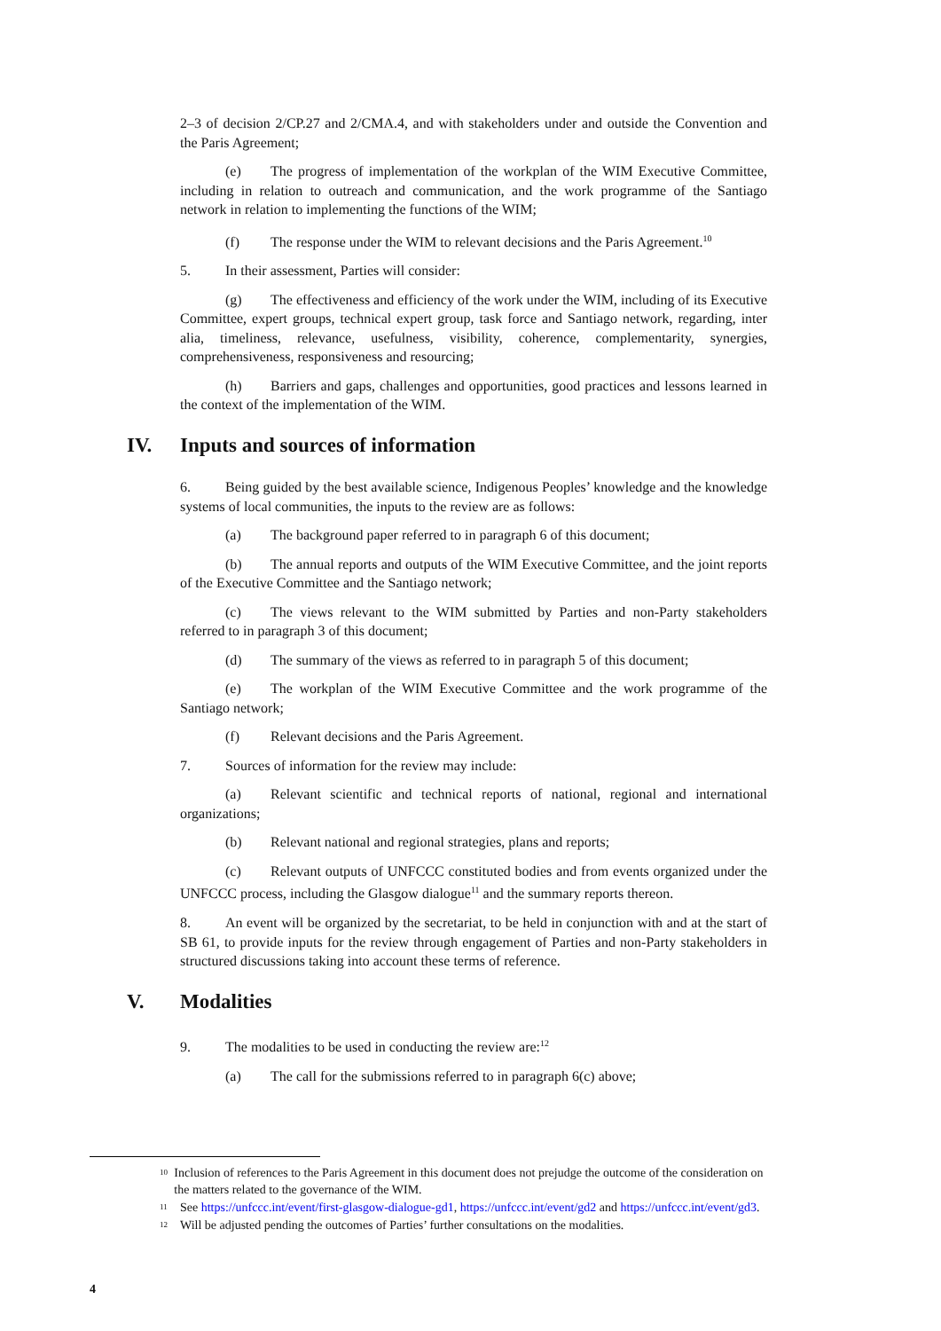2–3 of decision 2/CP.27 and 2/CMA.4, and with stakeholders under and outside the Convention and the Paris Agreement;
(e) The progress of implementation of the workplan of the WIM Executive Committee, including in relation to outreach and communication, and the work programme of the Santiago network in relation to implementing the functions of the WIM;
(f) The response under the WIM to relevant decisions and the Paris Agreement.<sup>10</sup>
5. In their assessment, Parties will consider:
(g) The effectiveness and efficiency of the work under the WIM, including of its Executive Committee, expert groups, technical expert group, task force and Santiago network, regarding, inter alia, timeliness, relevance, usefulness, visibility, coherence, complementarity, synergies, comprehensiveness, responsiveness and resourcing;
(h) Barriers and gaps, challenges and opportunities, good practices and lessons learned in the context of the implementation of the WIM.
IV. Inputs and sources of information
6. Being guided by the best available science, Indigenous Peoples’ knowledge and the knowledge systems of local communities, the inputs to the review are as follows:
(a) The background paper referred to in paragraph 6 of this document;
(b) The annual reports and outputs of the WIM Executive Committee, and the joint reports of the Executive Committee and the Santiago network;
(c) The views relevant to the WIM submitted by Parties and non-Party stakeholders referred to in paragraph 3 of this document;
(d) The summary of the views as referred to in paragraph 5 of this document;
(e) The workplan of the WIM Executive Committee and the work programme of the Santiago network;
(f) Relevant decisions and the Paris Agreement.
7. Sources of information for the review may include:
(a) Relevant scientific and technical reports of national, regional and international organizations;
(b) Relevant national and regional strategies, plans and reports;
(c) Relevant outputs of UNFCCC constituted bodies and from events organized under the UNFCCC process, including the Glasgow dialogue<sup>11</sup> and the summary reports thereon.
8. An event will be organized by the secretariat, to be held in conjunction with and at the start of SB 61, to provide inputs for the review through engagement of Parties and non-Party stakeholders in structured discussions taking into account these terms of reference.
V. Modalities
9. The modalities to be used in conducting the review are:<sup>12</sup>
(a) The call for the submissions referred to in paragraph 6(c) above;
<sup>10</sup>
Inclusion of references to the Paris Agreement in this document does not prejudge the outcome of the consideration on the matters related to the governance of the WIM.
<sup>11</sup>
See https://unfccc.int/event/first-glasgow-dialogue-gd1, https://unfccc.int/event/gd2 and https://unfccc.int/event/gd3.
<sup>12</sup>
Will be adjusted pending the outcomes of Parties’ further consultations on the modalities.
4